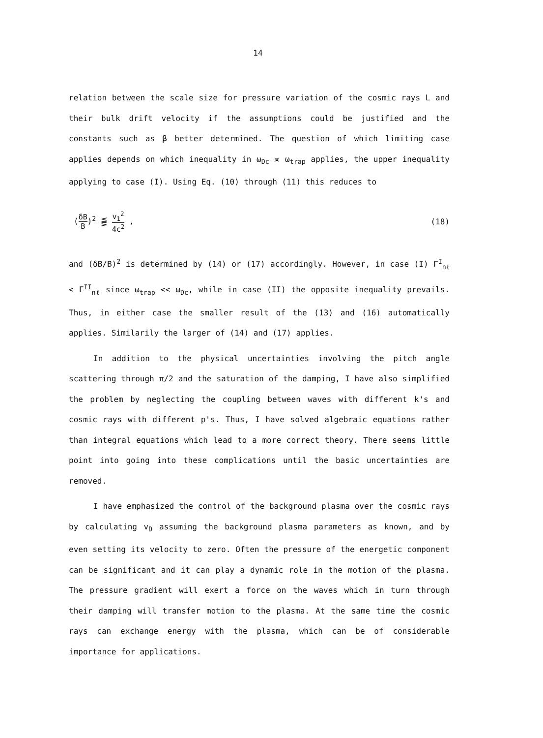14
relation between the scale size for pressure variation of the cosmic rays L and their bulk drift velocity if the assumptions could be justified and the constants such as β better determined. The question of which limiting case applies depends on which inequality in ω<sub>Dc</sub> ⪤ ω<sub>trap</sub> applies, the upper inequality applying to case (I). Using Eq. (10) through (11) this reduces to
(δB B)<sup>2</sup> ⪋ v<sub>1</sub><sup>2</sup> 4c<sup>2</sup> , (18)
and (δB/B)<sup>2</sup> is determined by (14) or (17) accordingly. However, in case (I) Γ<sup>I</sup><sub>nℓ</sub> < Γ<sup>II</sup><sub>nℓ</sub> since ω<sub>trap</sub> << ω<sub>Dc</sub>, while in case (II) the opposite inequality prevails. Thus, in either case the smaller result of the (13) and (16) automatically applies. Similarily the larger of (14) and (17) applies.
In addition to the physical uncertainties involving the pitch angle scattering through π/2 and the saturation of the damping, I have also simplified the problem by neglecting the coupling between waves with different k's and cosmic rays with different p's. Thus, I have solved algebraic equations rather than integral equations which lead to a more correct theory. There seems little point into going into these complications until the basic uncertainties are removed.
I have emphasized the control of the background plasma over the cosmic rays by calculating v<sub>D</sub> assuming the background plasma parameters as known, and by even setting its velocity to zero. Often the pressure of the energetic component can be significant and it can play a dynamic role in the motion of the plasma. The pressure gradient will exert a force on the waves which in turn through their damping will transfer motion to the plasma. At the same time the cosmic rays can exchange energy with the plasma, which can be of considerable importance for applications.